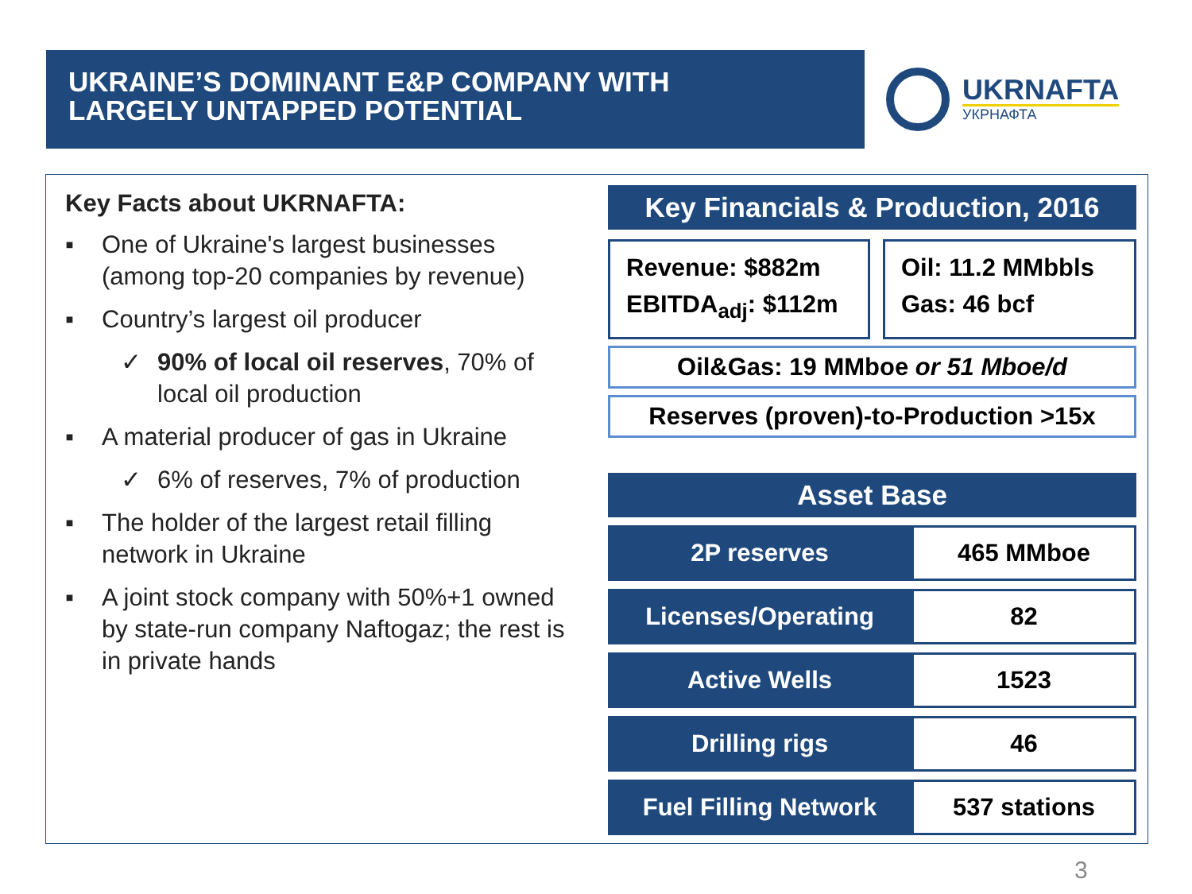UKRAINE’S DOMINANT E&P COMPANY WITH
LARGELY UNTAPPED POTENTIAL
UKRNAFTA
УКРНАФТА
Key Facts about UKRNAFTA:
▪ One of Ukraine's largest businesses (among top-20 companies by revenue)
▪ Country’s largest oil producer
✓ 90% of local oil reserves, 70% of local oil production
▪ A material producer of gas in Ukraine
✓ 6% of reserves, 7% of production
▪ The holder of the largest retail filling network in Ukraine
▪ A joint stock company with 50%+1 owned by state-run company Naftogaz; the rest is in private hands
Key Financials & Production, 2016
Revenue: $882m
EBITDA<sub>adj</sub>: $112m
Oil: 11.2 MMbbls
Gas: 46 bcf
Oil&Gas: 19 MMboe or 51 Mboe/d
Reserves (proven)-to-Production >15x
Asset Base
| 2P reserves | 465 MMboe |
| Licenses/Operating | 82 |
| Active Wells | 1523 |
| Drilling rigs | 46 |
| Fuel Filling Network | 537 stations |
3